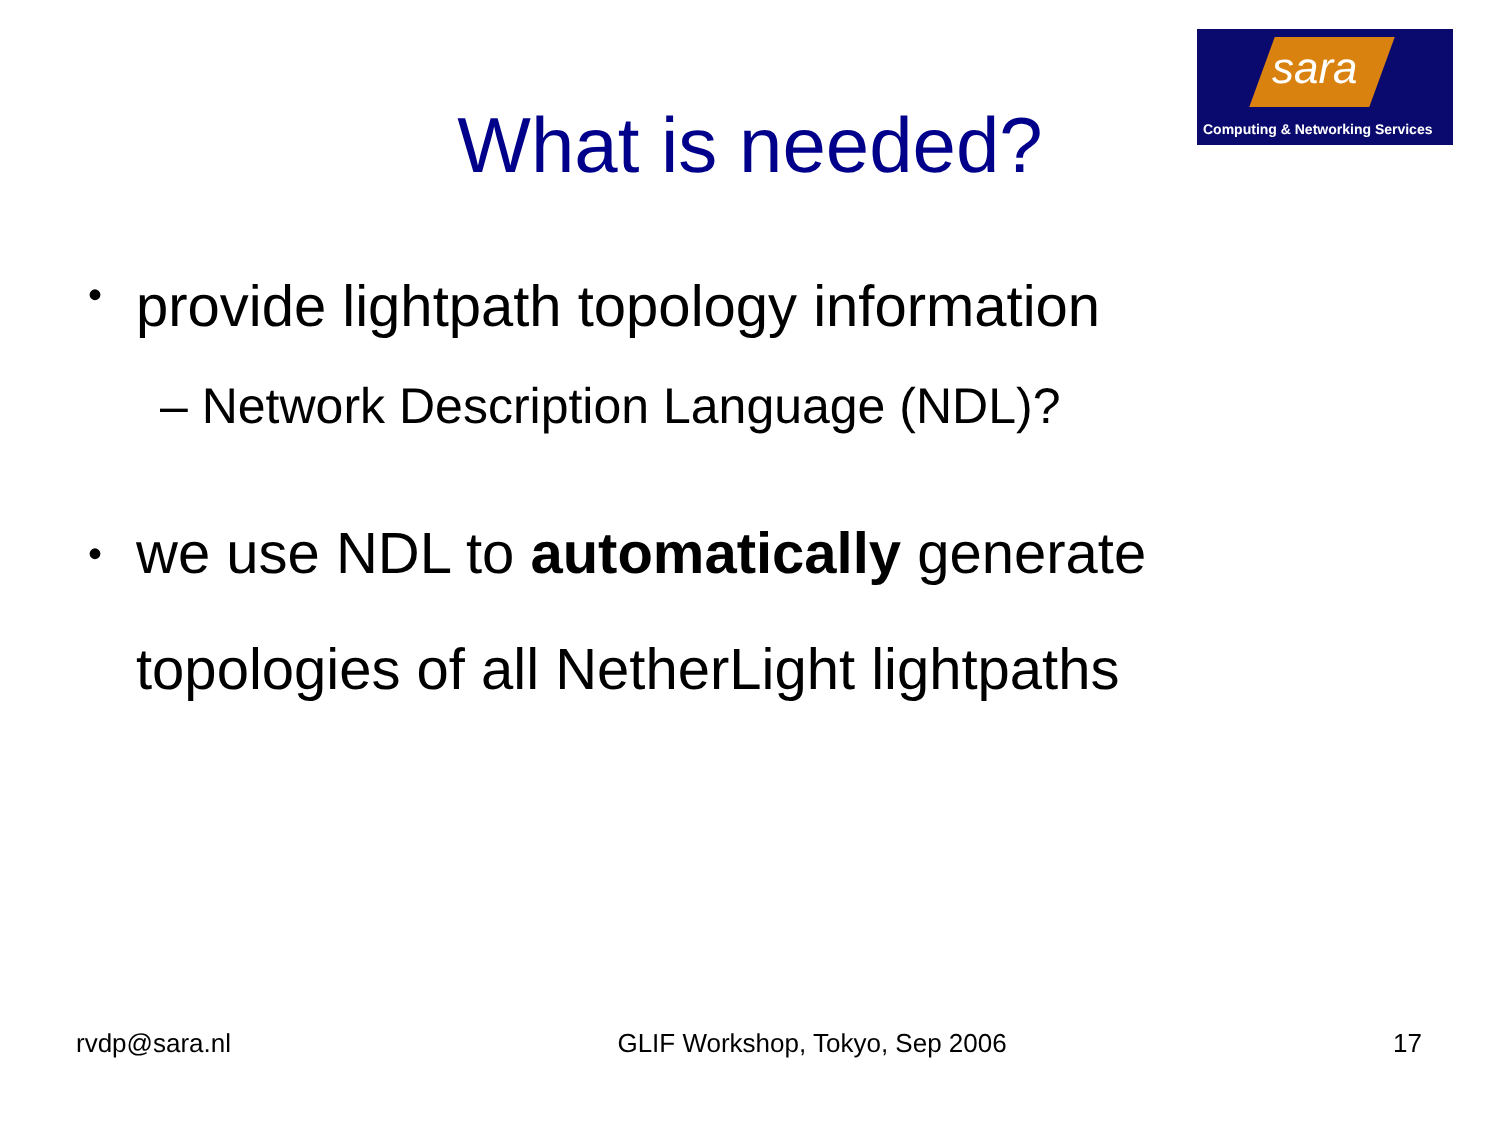sara
Computing & Networking Services
What is needed?
• provide lightpath topology information
– Network Description Language (NDL)?
• we use NDL to automatically generate
topologies of all NetherLight lightpaths
rvdp@sara.nl GLIF Workshop, Tokyo, Sep 2006 17